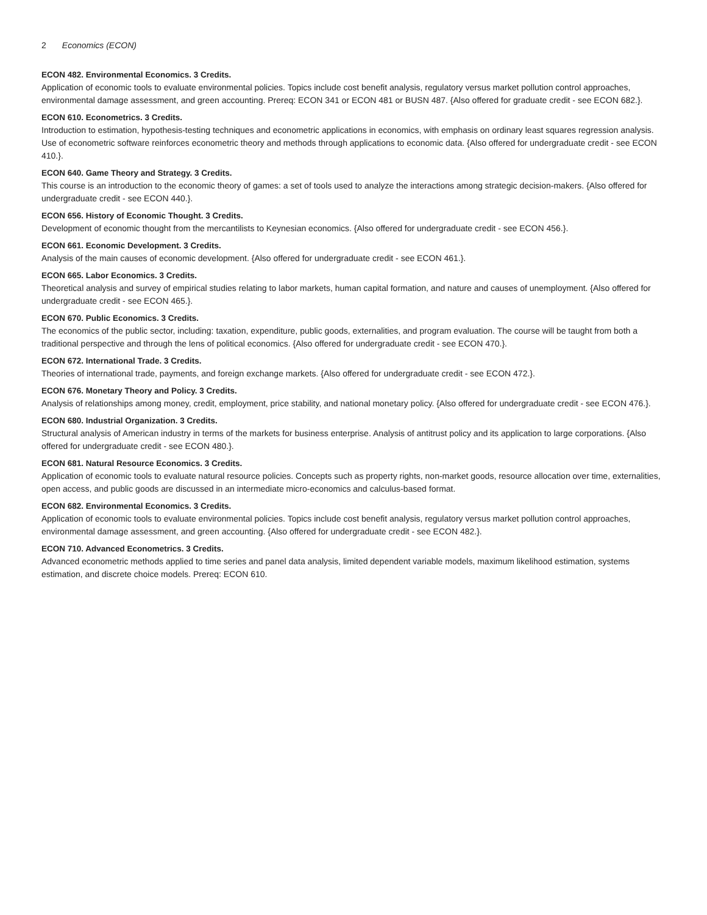2 Economics (ECON)
ECON 482. Environmental Economics. 3 Credits.
Application of economic tools to evaluate environmental policies. Topics include cost benefit analysis, regulatory versus market pollution control approaches, environmental damage assessment, and green accounting. Prereq: ECON 341 or ECON 481 or BUSN 487. {Also offered for graduate credit - see ECON 682.}.
ECON 610. Econometrics. 3 Credits.
Introduction to estimation, hypothesis-testing techniques and econometric applications in economics, with emphasis on ordinary least squares regression analysis. Use of econometric software reinforces econometric theory and methods through applications to economic data. {Also offered for undergraduate credit - see ECON 410.}.
ECON 640. Game Theory and Strategy. 3 Credits.
This course is an introduction to the economic theory of games: a set of tools used to analyze the interactions among strategic decision-makers. {Also offered for undergraduate credit - see ECON 440.}.
ECON 656. History of Economic Thought. 3 Credits.
Development of economic thought from the mercantilists to Keynesian economics. {Also offered for undergraduate credit - see ECON 456.}.
ECON 661. Economic Development. 3 Credits.
Analysis of the main causes of economic development. {Also offered for undergraduate credit - see ECON 461.}.
ECON 665. Labor Economics. 3 Credits.
Theoretical analysis and survey of empirical studies relating to labor markets, human capital formation, and nature and causes of unemployment. {Also offered for undergraduate credit - see ECON 465.}.
ECON 670. Public Economics. 3 Credits.
The economics of the public sector, including: taxation, expenditure, public goods, externalities, and program evaluation. The course will be taught from both a traditional perspective and through the lens of political economics. {Also offered for undergraduate credit - see ECON 470.}.
ECON 672. International Trade. 3 Credits.
Theories of international trade, payments, and foreign exchange markets. {Also offered for undergraduate credit - see ECON 472.}.
ECON 676. Monetary Theory and Policy. 3 Credits.
Analysis of relationships among money, credit, employment, price stability, and national monetary policy. {Also offered for undergraduate credit - see ECON 476.}.
ECON 680. Industrial Organization. 3 Credits.
Structural analysis of American industry in terms of the markets for business enterprise. Analysis of antitrust policy and its application to large corporations. {Also offered for undergraduate credit - see ECON 480.}.
ECON 681. Natural Resource Economics. 3 Credits.
Application of economic tools to evaluate natural resource policies. Concepts such as property rights, non-market goods, resource allocation over time, externalities, open access, and public goods are discussed in an intermediate micro-economics and calculus-based format.
ECON 682. Environmental Economics. 3 Credits.
Application of economic tools to evaluate environmental policies. Topics include cost benefit analysis, regulatory versus market pollution control approaches, environmental damage assessment, and green accounting. {Also offered for undergraduate credit - see ECON 482.}.
ECON 710. Advanced Econometrics. 3 Credits.
Advanced econometric methods applied to time series and panel data analysis, limited dependent variable models, maximum likelihood estimation, systems estimation, and discrete choice models. Prereq: ECON 610.